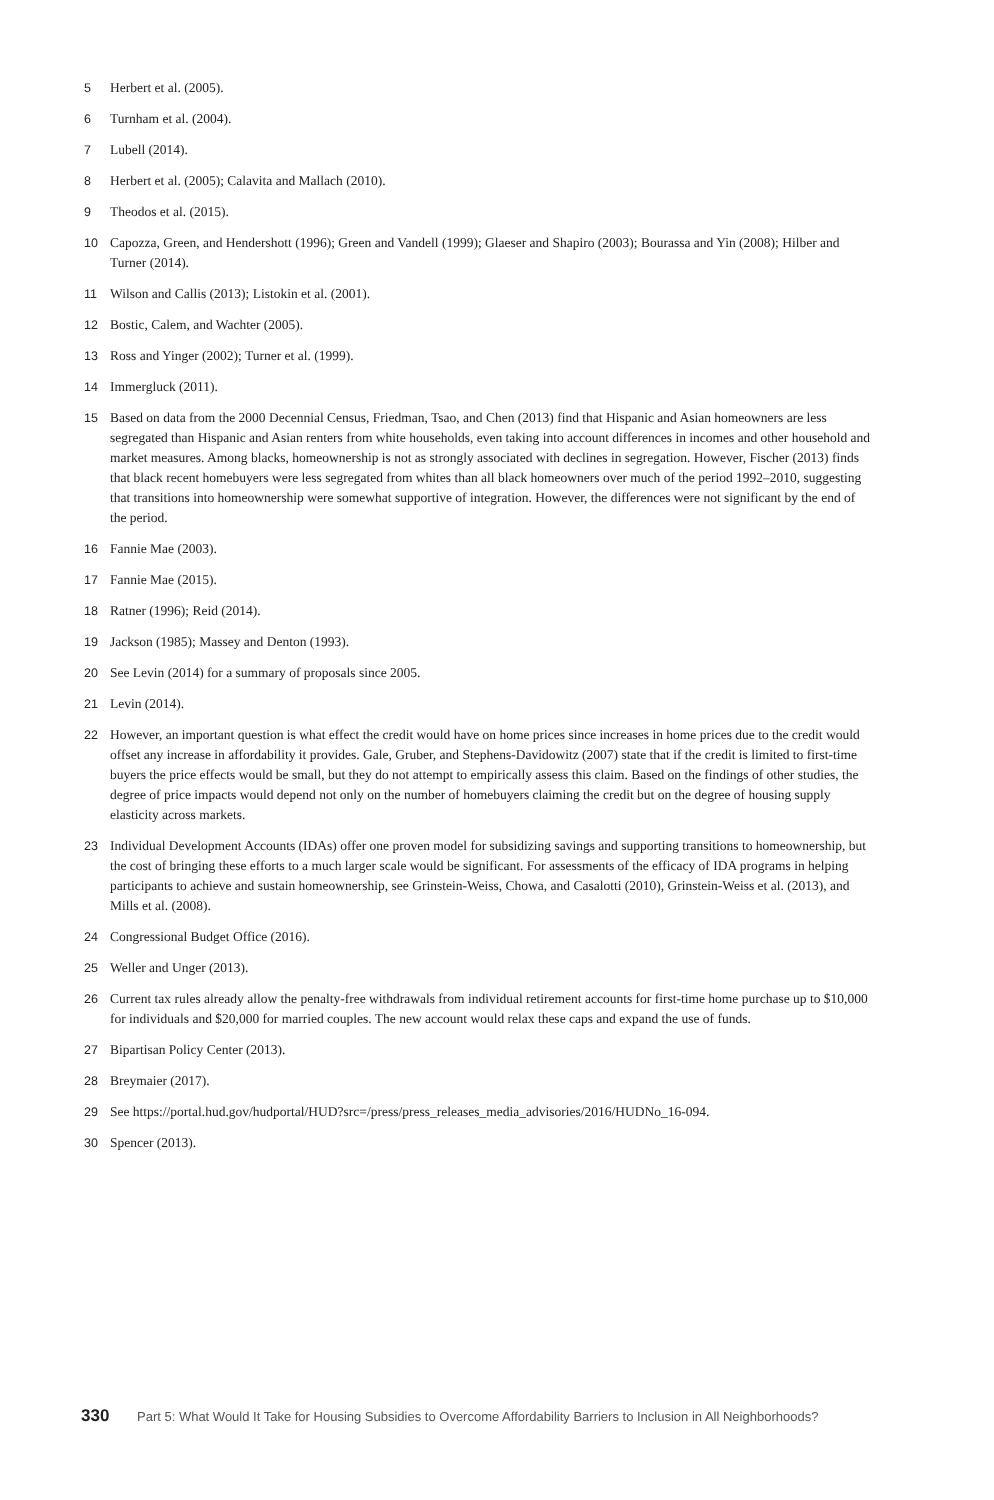5 Herbert et al. (2005).
6 Turnham et al. (2004).
7 Lubell (2014).
8 Herbert et al. (2005); Calavita and Mallach (2010).
9 Theodos et al. (2015).
10 Capozza, Green, and Hendershott (1996); Green and Vandell (1999); Glaeser and Shapiro (2003); Bourassa and Yin (2008); Hilber and Turner (2014).
11 Wilson and Callis (2013); Listokin et al. (2001).
12 Bostic, Calem, and Wachter (2005).
13 Ross and Yinger (2002); Turner et al. (1999).
14 Immergluck (2011).
15 Based on data from the 2000 Decennial Census, Friedman, Tsao, and Chen (2013) find that Hispanic and Asian homeowners are less segregated than Hispanic and Asian renters from white households, even taking into account differences in incomes and other household and market measures. Among blacks, homeownership is not as strongly associated with declines in segregation. However, Fischer (2013) finds that black recent homebuyers were less segregated from whites than all black homeowners over much of the period 1992–2010, suggesting that transitions into homeownership were somewhat supportive of integration. However, the differences were not significant by the end of the period.
16 Fannie Mae (2003).
17 Fannie Mae (2015).
18 Ratner (1996); Reid (2014).
19 Jackson (1985); Massey and Denton (1993).
20 See Levin (2014) for a summary of proposals since 2005.
21 Levin (2014).
22 However, an important question is what effect the credit would have on home prices since increases in home prices due to the credit would offset any increase in affordability it provides. Gale, Gruber, and Stephens-Davidowitz (2007) state that if the credit is limited to first-time buyers the price effects would be small, but they do not attempt to empirically assess this claim. Based on the findings of other studies, the degree of price impacts would depend not only on the number of homebuyers claiming the credit but on the degree of housing supply elasticity across markets.
23 Individual Development Accounts (IDAs) offer one proven model for subsidizing savings and supporting transitions to homeownership, but the cost of bringing these efforts to a much larger scale would be significant. For assessments of the efficacy of IDA programs in helping participants to achieve and sustain homeownership, see Grinstein-Weiss, Chowa, and Casalotti (2010), Grinstein-Weiss et al. (2013), and Mills et al. (2008).
24 Congressional Budget Office (2016).
25 Weller and Unger (2013).
26 Current tax rules already allow the penalty-free withdrawals from individual retirement accounts for first-time home purchase up to $10,000 for individuals and $20,000 for married couples. The new account would relax these caps and expand the use of funds.
27 Bipartisan Policy Center (2013).
28 Breymaier (2017).
29 See https://portal.hud.gov/hudportal/HUD?src=/press/press_releases_media_advisories/2016/HUDNo_16-094.
30 Spencer (2013).
330 Part 5: What Would It Take for Housing Subsidies to Overcome Affordability Barriers to Inclusion in All Neighborhoods?